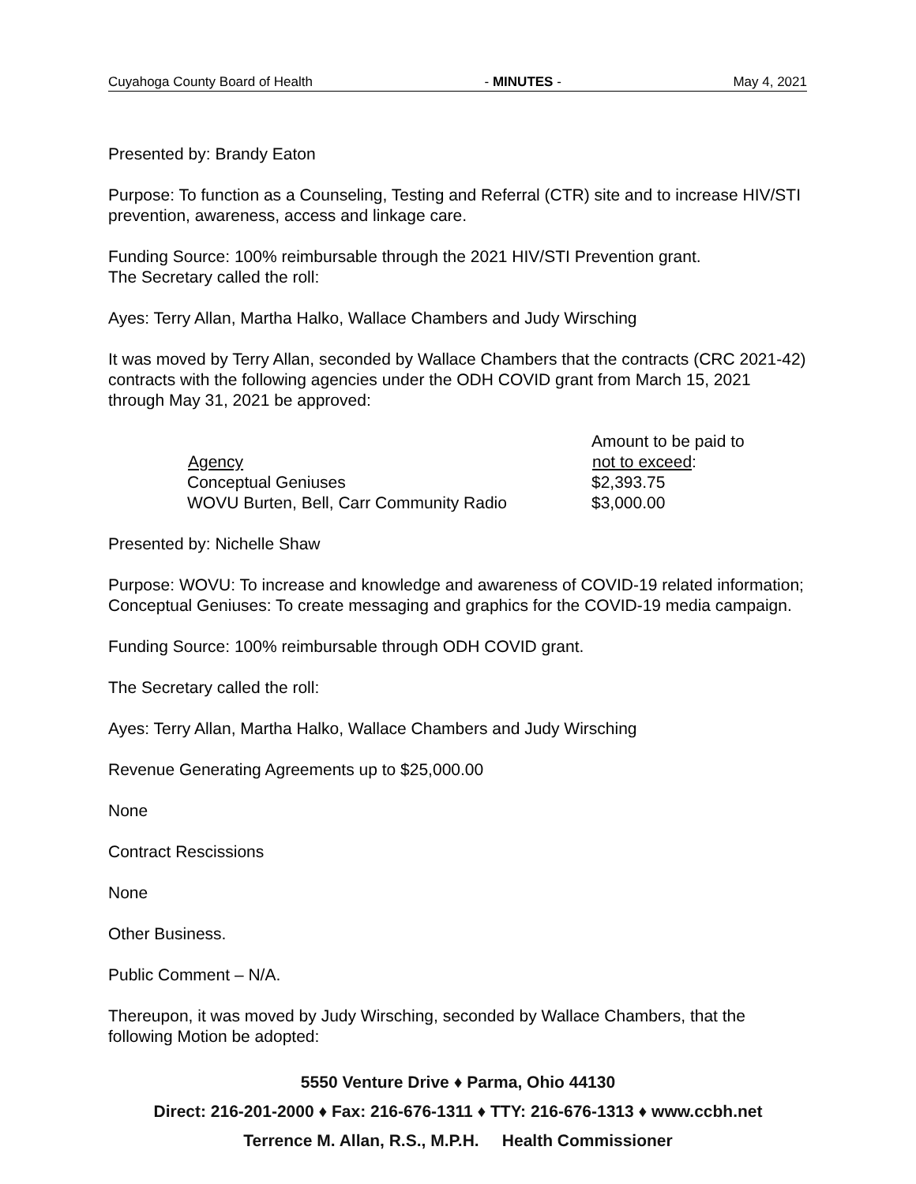Cuyahoga County Board of Health - MINUTES - May 4, 2021
Presented by: Brandy Eaton
Purpose: To function as a Counseling, Testing and Referral (CTR) site and to increase HIV/STI prevention, awareness, access and linkage care.
Funding Source: 100% reimbursable through the 2021 HIV/STI Prevention grant.
The Secretary called the roll:
Ayes: Terry Allan, Martha Halko, Wallace Chambers and Judy Wirsching
It was moved by Terry Allan, seconded by Wallace Chambers that the contracts (CRC 2021-42) contracts with the following agencies under the ODH COVID grant from March 15, 2021 through May 31, 2021 be approved:
| | Amount to be paid to |
| Agency | not to exceed : |
| Conceptual Geniuses | $2,393.75 |
| WOVU Burten, Bell, Carr Community Radio | $3,000.00 |
Presented by: Nichelle Shaw
Purpose: WOVU: To increase and knowledge and awareness of COVID-19 related information; Conceptual Geniuses: To create messaging and graphics for the COVID-19 media campaign.
Funding Source: 100% reimbursable through ODH COVID grant.
The Secretary called the roll:
Ayes: Terry Allan, Martha Halko, Wallace Chambers and Judy Wirsching
Revenue Generating Agreements up to $25,000.00
None
Contract Rescissions
None
Other Business.
Public Comment – N/A.
Thereupon, it was moved by Judy Wirsching, seconded by Wallace Chambers, that the following Motion be adopted:
5550 Venture Drive ♦ Parma, Ohio 44130
Direct: 216-201-2000 ♦ Fax: 216-676-1311 ♦ TTY: 216-676-1313 ♦ www.ccbh.net
Terrence M. Allan, R.S., M.P.H. Health Commissioner